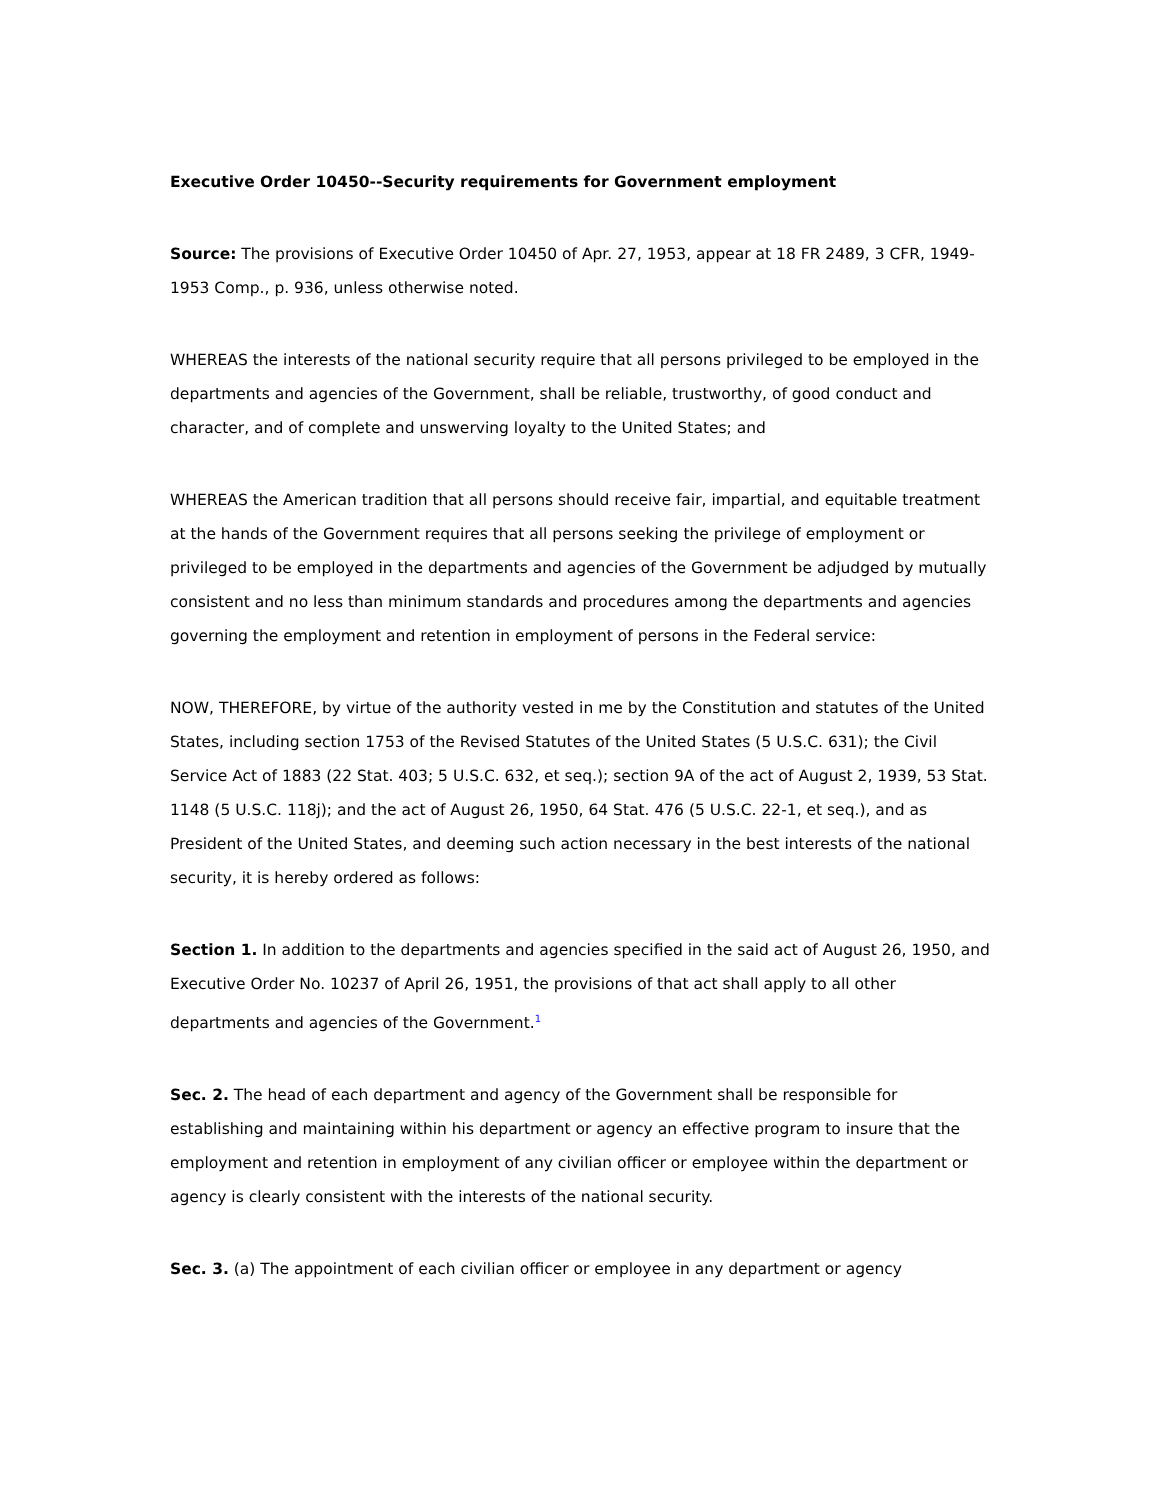Executive Order 10450--Security requirements for Government employment
Source: The provisions of Executive Order 10450 of Apr. 27, 1953, appear at 18 FR 2489, 3 CFR, 1949-1953 Comp., p. 936, unless otherwise noted.
WHEREAS the interests of the national security require that all persons privileged to be employed in the departments and agencies of the Government, shall be reliable, trustworthy, of good conduct and character, and of complete and unswerving loyalty to the United States; and
WHEREAS the American tradition that all persons should receive fair, impartial, and equitable treatment at the hands of the Government requires that all persons seeking the privilege of employment or privileged to be employed in the departments and agencies of the Government be adjudged by mutually consistent and no less than minimum standards and procedures among the departments and agencies governing the employment and retention in employment of persons in the Federal service:
NOW, THEREFORE, by virtue of the authority vested in me by the Constitution and statutes of the United States, including section 1753 of the Revised Statutes of the United States (5 U.S.C. 631); the Civil Service Act of 1883 (22 Stat. 403; 5 U.S.C. 632, et seq.); section 9A of the act of August 2, 1939, 53 Stat. 1148 (5 U.S.C. 118j); and the act of August 26, 1950, 64 Stat. 476 (5 U.S.C. 22-1, et seq.), and as President of the United States, and deeming such action necessary in the best interests of the national security, it is hereby ordered as follows:
Section 1. In addition to the departments and agencies specified in the said act of August 26, 1950, and Executive Order No. 10237 of April 26, 1951, the provisions of that act shall apply to all other departments and agencies of the Government.<sup>1</sup>
Sec. 2. The head of each department and agency of the Government shall be responsible for establishing and maintaining within his department or agency an effective program to insure that the employment and retention in employment of any civilian officer or employee within the department or agency is clearly consistent with the interests of the national security.
Sec. 3. (a) The appointment of each civilian officer or employee in any department or agency